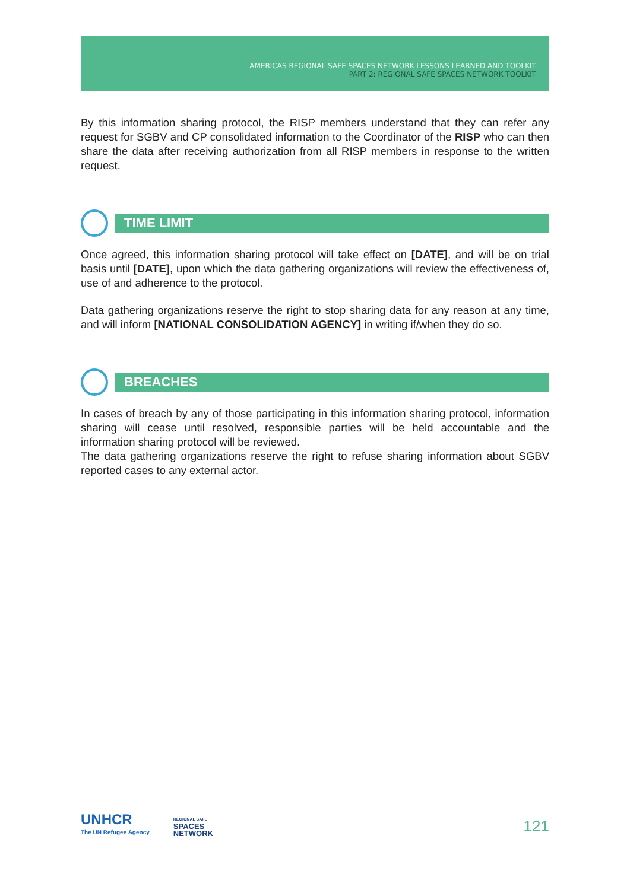AMERICAS REGIONAL SAFE SPACES NETWORK LESSONS LEARNED AND TOOLKIT
PART 2: REGIONAL SAFE SPACES NETWORK TOOLKIT
By this information sharing protocol, the RISP members understand that they can refer any request for SGBV and CP consolidated information to the Coordinator of the RISP who can then share the data after receiving authorization from all RISP members in response to the written request.
TIME LIMIT
Once agreed, this information sharing protocol will take effect on [DATE], and will be on trial basis until [DATE], upon which the data gathering organizations will review the effectiveness of, use of and adherence to the protocol.
Data gathering organizations reserve the right to stop sharing data for any reason at any time, and will inform [NATIONAL CONSOLIDATION AGENCY] in writing if/when they do so.
BREACHES
In cases of breach by any of those participating in this information sharing protocol, information sharing will cease until resolved, responsible parties will be held accountable and the information sharing protocol will be reviewed.
The data gathering organizations reserve the right to refuse sharing information about SGBV reported cases to any external actor.
UNHCR
The UN Refugee Agency
REGIONAL SAFE
SPACES
NETWORK
121